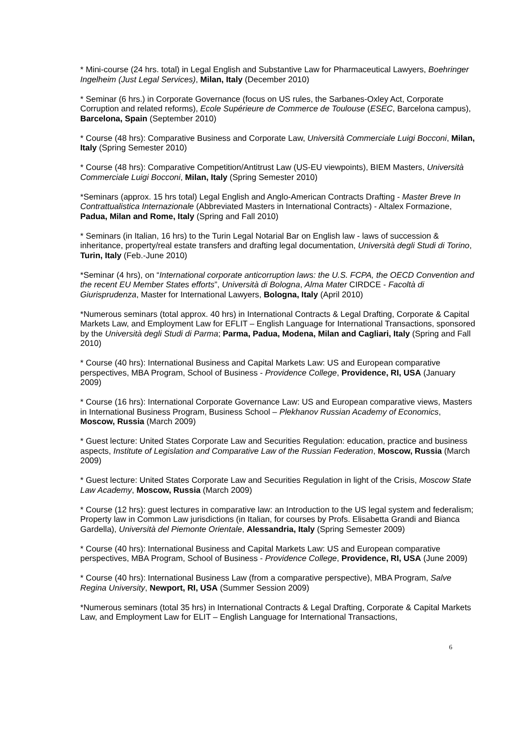* Mini-course (24 hrs. total) in Legal English and Substantive Law for Pharmaceutical Lawyers, Boehringer Ingelheim (Just Legal Services), Milan, Italy (December 2010)
* Seminar (6 hrs.) in Corporate Governance (focus on US rules, the Sarbanes-Oxley Act, Corporate Corruption and related reforms), Ecole Supérieure de Commerce de Toulouse (ESEC, Barcelona campus), Barcelona, Spain (September 2010)
* Course (48 hrs): Comparative Business and Corporate Law, Università Commerciale Luigi Bocconi, Milan, Italy (Spring Semester 2010)
* Course (48 hrs): Comparative Competition/Antitrust Law (US-EU viewpoints), BIEM Masters, Università Commerciale Luigi Bocconi, Milan, Italy (Spring Semester 2010)
*Seminars (approx. 15 hrs total) Legal English and Anglo-American Contracts Drafting - Master Breve In Contrattualistica Internazionale (Abbreviated Masters in International Contracts) - Altalex Formazione, Padua, Milan and Rome, Italy (Spring and Fall 2010)
* Seminars (in Italian, 16 hrs) to the Turin Legal Notarial Bar on English law - laws of succession & inheritance, property/real estate transfers and drafting legal documentation, Università degli Studi di Torino, Turin, Italy (Feb.-June 2010)
*Seminar (4 hrs), on “International corporate anticorruption laws: the U.S. FCPA, the OECD Convention and the recent EU Member States efforts”, Università di Bologna, Alma Mater CIRDCE - Facoltà di Giurisprudenza, Master for International Lawyers, Bologna, Italy (April 2010)
*Numerous seminars (total approx. 40 hrs) in International Contracts & Legal Drafting, Corporate & Capital Markets Law, and Employment Law for EFLIT – English Language for International Transactions, sponsored by the Università degli Studi di Parma; Parma, Padua, Modena, Milan and Cagliari, Italy (Spring and Fall 2010)
* Course (40 hrs): International Business and Capital Markets Law: US and European comparative perspectives, MBA Program, School of Business - Providence College, Providence, RI, USA (January 2009)
* Course (16 hrs): International Corporate Governance Law: US and European comparative views, Masters in International Business Program, Business School – Plekhanov Russian Academy of Economics, Moscow, Russia (March 2009)
* Guest lecture: United States Corporate Law and Securities Regulation: education, practice and business aspects, Institute of Legislation and Comparative Law of the Russian Federation, Moscow, Russia (March 2009)
* Guest lecture: United States Corporate Law and Securities Regulation in light of the Crisis, Moscow State Law Academy, Moscow, Russia (March 2009)
* Course (12 hrs): guest lectures in comparative law: an Introduction to the US legal system and federalism; Property law in Common Law jurisdictions (in Italian, for courses by Profs. Elisabetta Grandi and Bianca Gardella), Università del Piemonte Orientale, Alessandria, Italy (Spring Semester 2009)
* Course (40 hrs): International Business and Capital Markets Law: US and European comparative perspectives, MBA Program, School of Business - Providence College, Providence, RI, USA (June 2009)
* Course (40 hrs): International Business Law (from a comparative perspective), MBA Program, Salve Regina University, Newport, RI, USA (Summer Session 2009)
*Numerous seminars (total 35 hrs) in International Contracts & Legal Drafting, Corporate & Capital Markets Law, and Employment Law for ELIT – English Language for International Transactions,
6